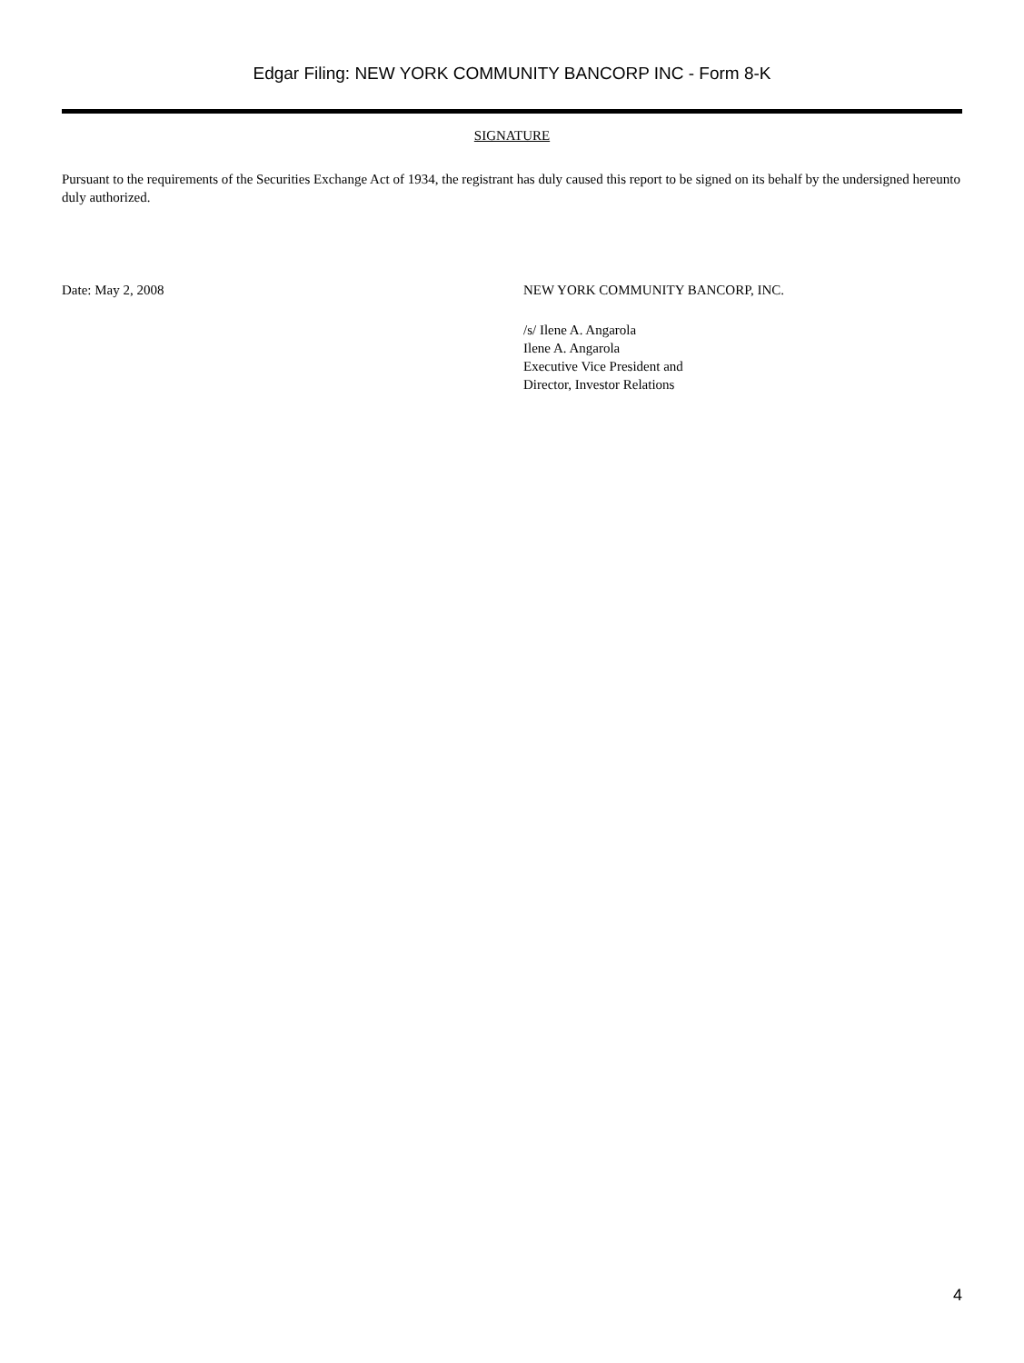Edgar Filing: NEW YORK COMMUNITY BANCORP INC - Form 8-K
SIGNATURE
Pursuant to the requirements of the Securities Exchange Act of 1934, the registrant has duly caused this report to be signed on its behalf by the undersigned hereunto duly authorized.
Date: May 2, 2008 NEW YORK COMMUNITY BANCORP, INC.
/s/ Ilene A. Angarola
Ilene A. Angarola
Executive Vice President and
Director, Investor Relations
4